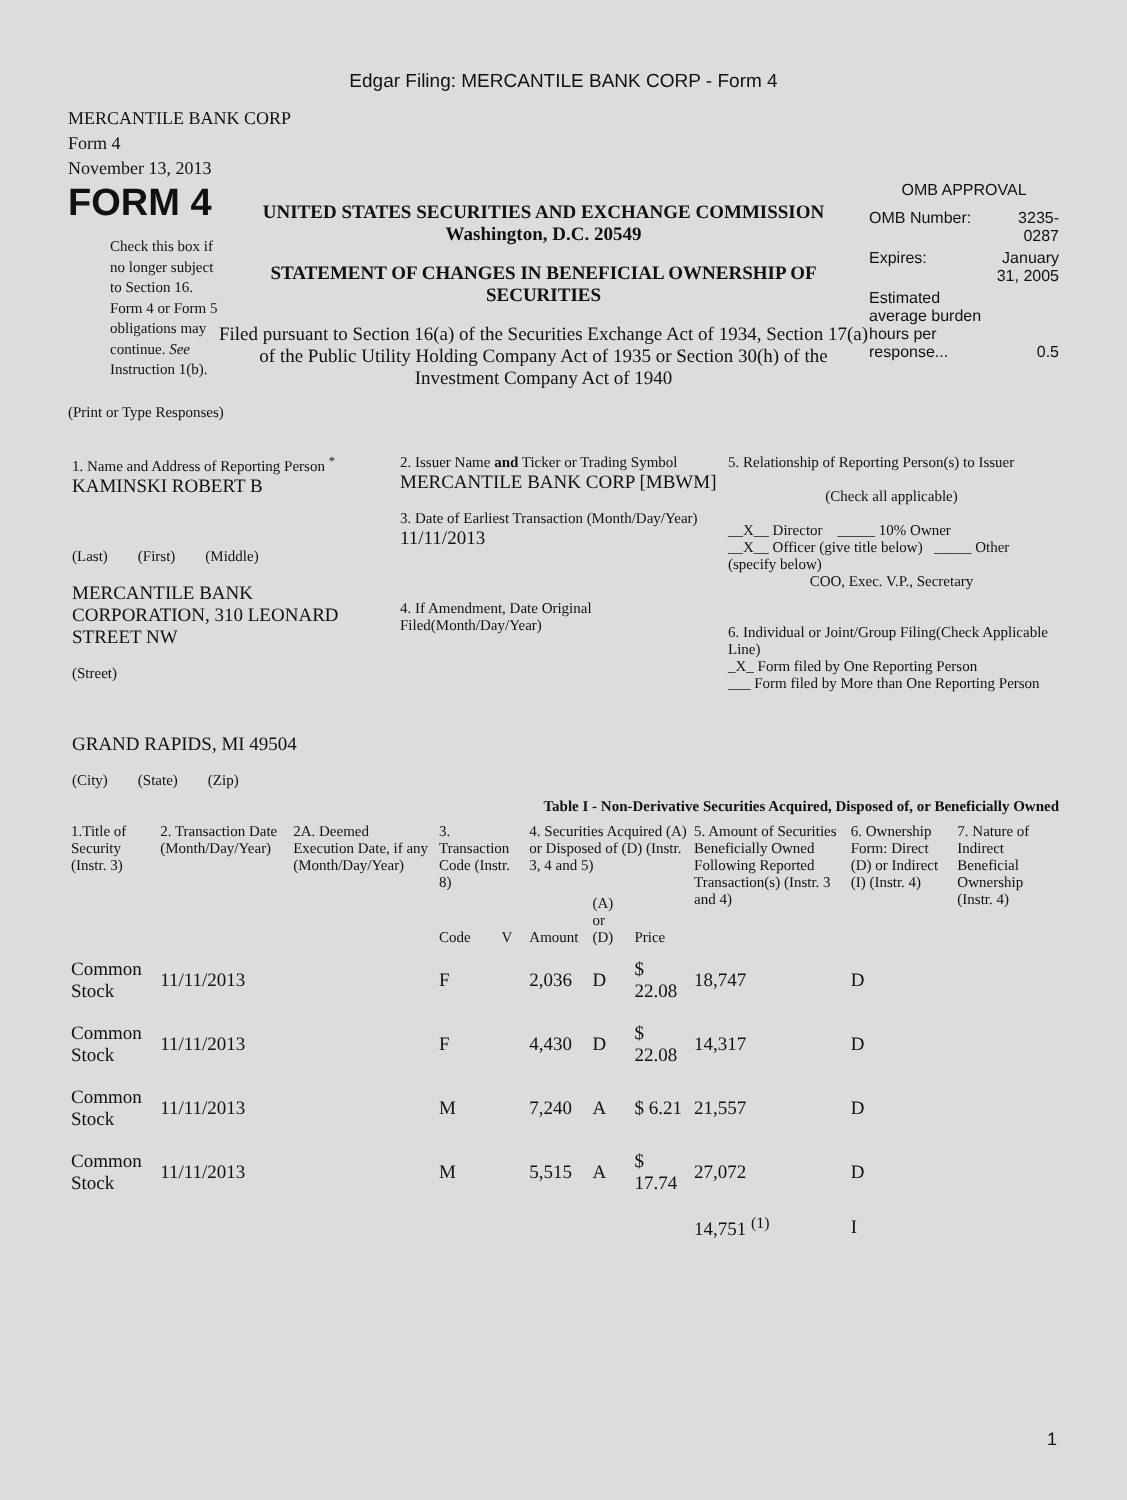Edgar Filing: MERCANTILE BANK CORP - Form 4
MERCANTILE BANK CORP
Form 4
November 13, 2013
FORM 4
Check this box if no longer subject to Section 16. Form 4 or Form 5 obligations may continue. See Instruction 1(b).
UNITED STATES SECURITIES AND EXCHANGE COMMISSION
Washington, D.C. 20549
STATEMENT OF CHANGES IN BENEFICIAL OWNERSHIP OF SECURITIES
Filed pursuant to Section 16(a) of the Securities Exchange Act of 1934, Section 17(a) of the Public Utility Holding Company Act of 1935 or Section 30(h) of the Investment Company Act of 1940
OMB APPROVAL
| OMB Number: | 3235-0287 |
| Expires: | January 31, 2005 |
| Estimated average burden hours per response... | 0.5 |
(Print or Type Responses)
| 1. Name and Address of Reporting Person <sup>*</sup> KAMINSKI ROBERT B (Last) (First) (Middle) MERCANTILE BANK CORPORATION, 310 LEONARD STREET NW (Street) GRAND RAPIDS, MI 49504 (City) (State) (Zip) | 2. Issuer Name and Ticker or Trading Symbol MERCANTILE BANK CORP [MBWM] 3. Date of Earliest Transaction (Month/Day/Year) 11/11/2013 4. If Amendment, Date Original Filed(Month/Day/Year) | 5. Relationship of Reporting Person(s) to Issuer (Check all applicable) __X__ Director _____ 10% Owner __X__ Officer (give title below) _____ Other (specify below) COO, Exec. V.P., Secretary 6. Individual or Joint/Group Filing(Check Applicable Line) _X_ Form filed by One Reporting Person ___ Form filed by More than One Reporting Person |
Table I - Non-Derivative Securities Acquired, Disposed of, or Beneficially Owned
| 1.Title of Security (Instr. 3) | 2. Transaction Date (Month/Day/Year) | 2A. Deemed Execution Date, if any (Month/Day/Year) | 3. Transaction Code (Instr. 8) | | 4. Securities Acquired (A) or Disposed of (D) (Instr. 3, 4 and 5) | | | 5. Amount of Securities Beneficially Owned Following Reported Transaction(s) (Instr. 3 and 4) | 6. Ownership Form: Direct (D) or Indirect (I) (Instr. 4) | 7. Nature of Indirect Beneficial Ownership (Instr. 4) |
| --- | --- | --- | --- | --- | --- | --- | --- | --- | --- | --- |
| | | | Code | V | Amount | (A) or (D) | Price | | | |
| Common Stock | 11/11/2013 | | F | | 2,036 | D | $ 22.08 | 18,747 | D | |
| Common Stock | 11/11/2013 | | F | | 4,430 | D | $ 22.08 | 14,317 | D | |
| Common Stock | 11/11/2013 | | M | | 7,240 | A | $ 6.21 | 21,557 | D | |
| Common Stock | 11/11/2013 | | M | | 5,515 | A | $ 17.74 | 27,072 | D | |
| | | | | | | | | 14,751 <sup>(1)</sup> | I | |
1